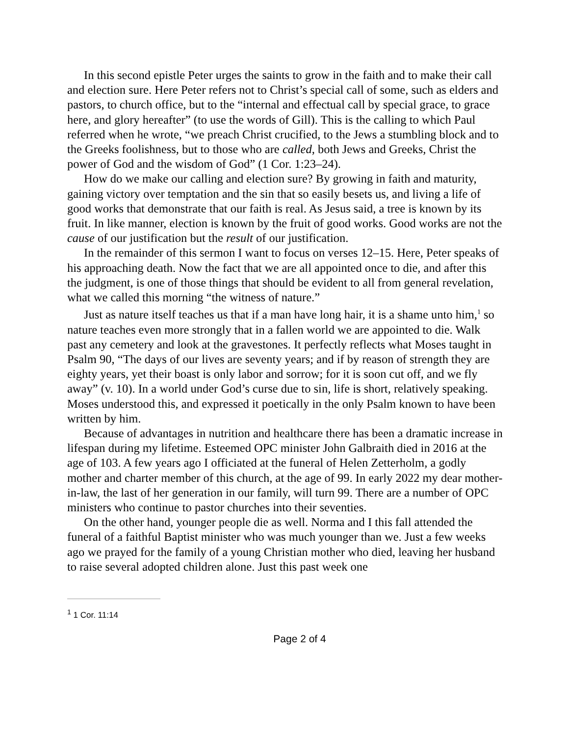In this second epistle Peter urges the saints to grow in the faith and to make their call and election sure. Here Peter refers not to Christ’s special call of some, such as elders and pastors, to church office, but to the “internal and effectual call by special grace, to grace here, and glory hereafter” (to use the words of Gill). This is the calling to which Paul referred when he wrote, “we preach Christ crucified, to the Jews a stumbling block and to the Greeks foolishness, but to those who are called, both Jews and Greeks, Christ the power of God and the wisdom of God” (1 Cor. 1:23–24).
How do we make our calling and election sure? By growing in faith and maturity, gaining victory over temptation and the sin that so easily besets us, and living a life of good works that demonstrate that our faith is real. As Jesus said, a tree is known by its fruit. In like manner, election is known by the fruit of good works. Good works are not the cause of our justification but the result of our justification.
In the remainder of this sermon I want to focus on verses 12–15. Here, Peter speaks of his approaching death. Now the fact that we are all appointed once to die, and after this the judgment, is one of those things that should be evident to all from general revelation, what we called this morning “the witness of nature.”
Just as nature itself teaches us that if a man have long hair, it is a shame unto him,<sup>1</sup> so nature teaches even more strongly that in a fallen world we are appointed to die. Walk past any cemetery and look at the gravestones. It perfectly reflects what Moses taught in Psalm 90, “The days of our lives are seventy years; and if by reason of strength they are eighty years, yet their boast is only labor and sorrow; for it is soon cut off, and we fly away” (v. 10). In a world under God’s curse due to sin, life is short, relatively speaking. Moses understood this, and expressed it poetically in the only Psalm known to have been written by him.
Because of advantages in nutrition and healthcare there has been a dramatic increase in lifespan during my lifetime. Esteemed OPC minister John Galbraith died in 2016 at the age of 103. A few years ago I officiated at the funeral of Helen Zetterholm, a godly mother and charter member of this church, at the age of 99. In early 2022 my dear mother-in-law, the last of her generation in our family, will turn 99. There are a number of OPC ministers who continue to pastor churches into their seventies.
On the other hand, younger people die as well. Norma and I this fall attended the funeral of a faithful Baptist minister who was much younger than we. Just a few weeks ago we prayed for the family of a young Christian mother who died, leaving her husband to raise several adopted children alone. Just this past week one
<sup>1</sup> 1 Cor. 11:14
Page 2 of 4